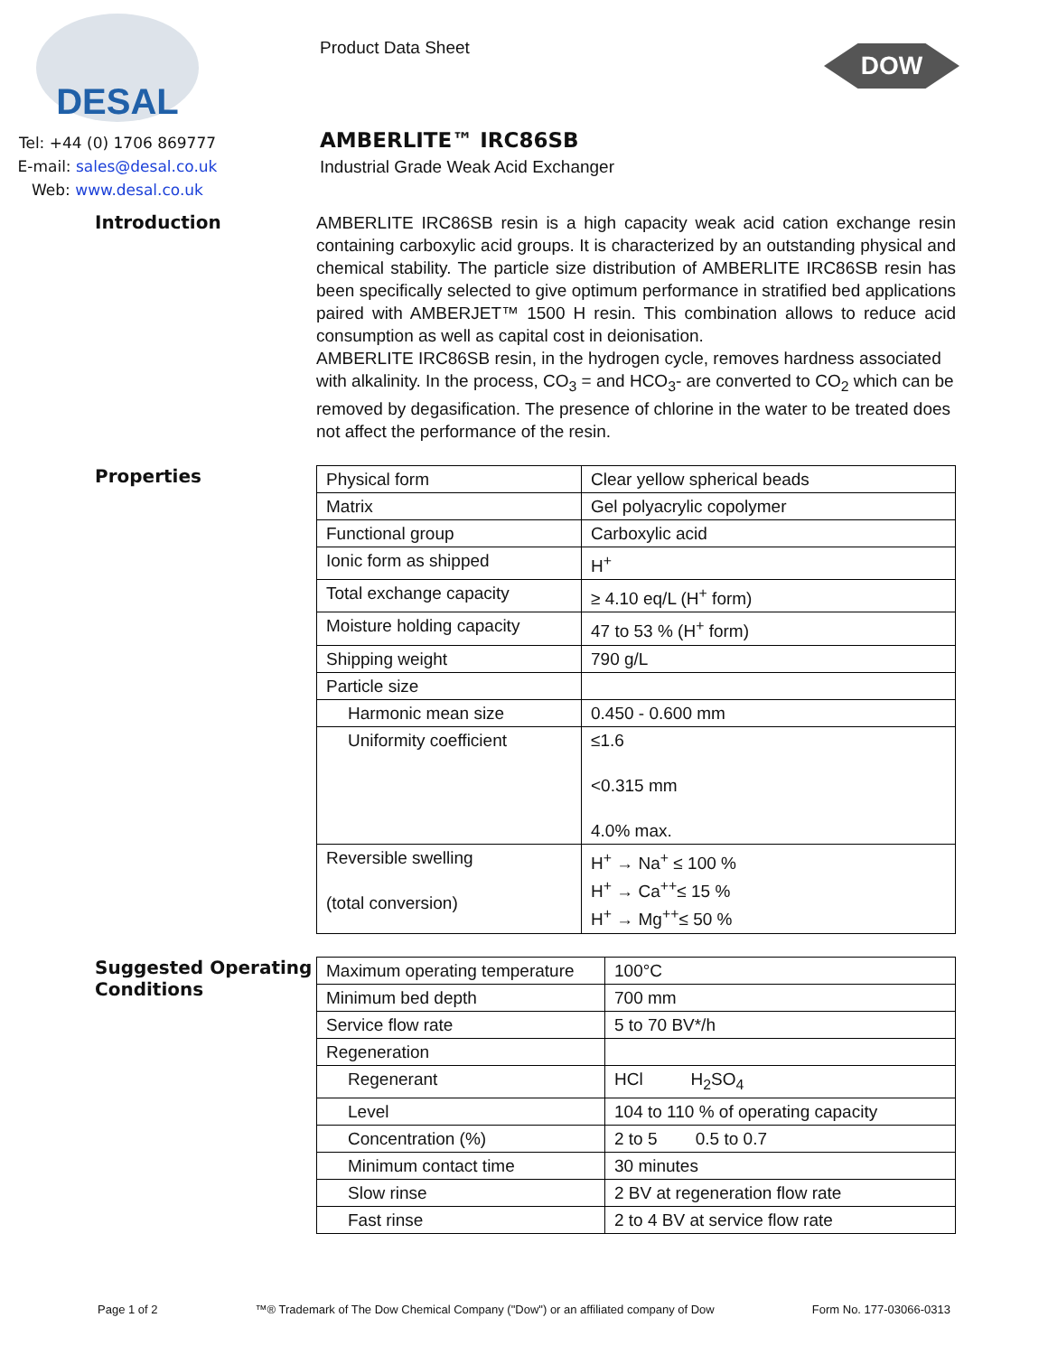DOW
DESAL
Tel: +44 (0) 1706 869777
E-mail: sales@desal.co.uk
Web: www.desal.co.uk
Product Data Sheet
AMBERLITE™ IRC86SB
Industrial Grade Weak Acid Exchanger
Introduction
AMBERLITE IRC86SB resin is a high capacity weak acid cation exchange resin containing carboxylic acid groups. It is characterized by an outstanding physical and chemical stability. The particle size distribution of AMBERLITE IRC86SB resin has been specifically selected to give optimum performance in stratified bed applications paired with AMBERJET™ 1500 H resin. This combination allows to reduce acid consumption as well as capital cost in deionisation.
AMBERLITE IRC86SB resin, in the hydrogen cycle, removes hardness associated with alkalinity. In the process, CO<sub>3</sub> = and HCO<sub>3</sub>- are converted to CO<sub>2</sub> which can be removed by degasification. The presence of chlorine in the water to be treated does not affect the performance of the resin.
Properties
| Physical form | Clear yellow spherical beads |
| Matrix | Gel polyacrylic copolymer |
| Functional group | Carboxylic acid |
| Ionic form as shipped | H<sup>+</sup> |
| Total exchange capacity | ≥ 4.10 eq/L (H<sup>+</sup> form) |
| Moisture holding capacity | 47 to 53 % (H<sup>+</sup> form) |
| Shipping weight | 790 g/L |
| Particle size | |
| Harmonic mean size | 0.450 - 0.600 mm |
| Uniformity coefficient | ≤1.6 <0.315 mm 4.0% max. |
| Reversible swelling (total conversion) | H<sup>+</sup> → Na<sup>+</sup> ≤ 100 % H<sup>+</sup> → Ca<sup>++</sup>≤ 15 % H<sup>+</sup> → Mg<sup>++</sup>≤ 50 % |
Suggested Operating Conditions
| Maximum operating temperature | 100°C |
| Minimum bed depth | 700 mm |
| Service flow rate | 5 to 70 BV*/h |
| Regeneration | |
| Regenerant | HCl H<sub>2</sub>SO<sub>4</sub> |
| Level | 104 to 110 % of operating capacity |
| Concentration (%) | 2 to 5 0.5 to 0.7 |
| Minimum contact time | 30 minutes |
| Slow rinse | 2 BV at regeneration flow rate |
| Fast rinse | 2 to 4 BV at service flow rate |
Page 1 of 2 ™® Trademark of The Dow Chemical Company ("Dow") or an affiliated company of Dow Form No. 177-03066-0313